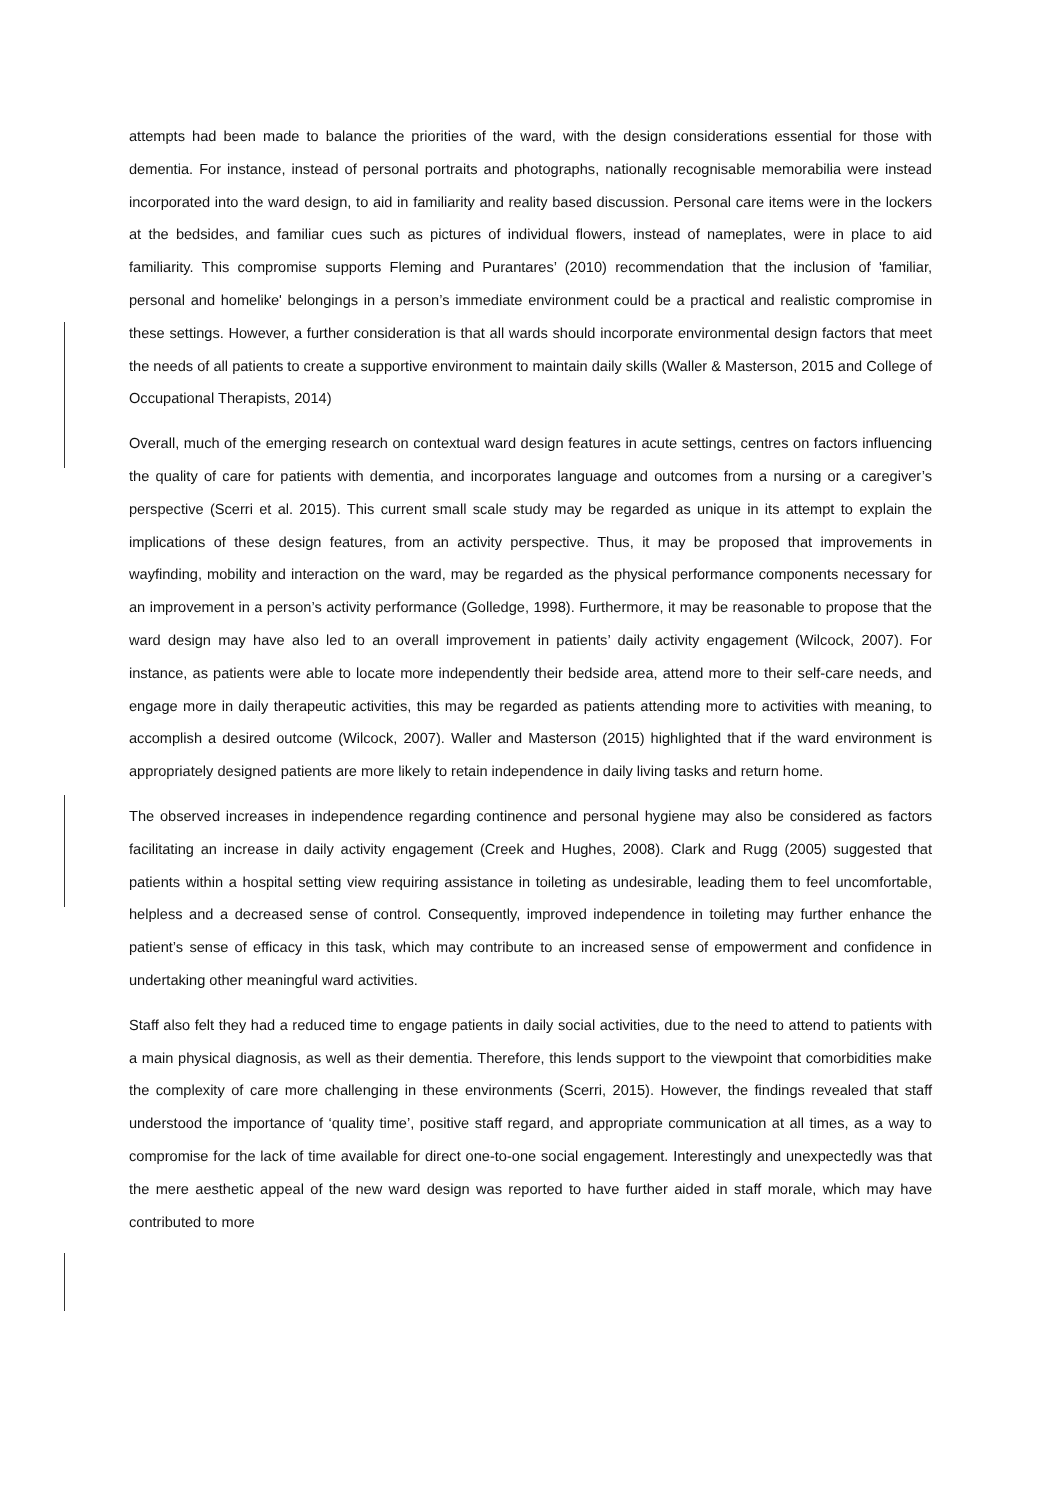attempts had been made to balance the priorities of the ward, with the design considerations essential for those with dementia. For instance, instead of personal portraits and photographs, nationally recognisable memorabilia were instead incorporated into the ward design, to aid in familiarity and reality based discussion. Personal care items were in the lockers at the bedsides, and familiar cues such as pictures of individual flowers, instead of nameplates, were in place to aid familiarity. This compromise supports Fleming and Purantares’ (2010) recommendation that the inclusion of 'familiar, personal and homelike' belongings in a person’s immediate environment could be a practical and realistic compromise in these settings. However, a further consideration is that all wards should incorporate environmental design factors that meet the needs of all patients to create a supportive environment to maintain daily skills (Waller & Masterson, 2015 and College of Occupational Therapists, 2014)
Overall, much of the emerging research on contextual ward design features in acute settings, centres on factors influencing the quality of care for patients with dementia, and incorporates language and outcomes from a nursing or a caregiver’s perspective (Scerri et al. 2015). This current small scale study may be regarded as unique in its attempt to explain the implications of these design features, from an activity perspective. Thus, it may be proposed that improvements in wayfinding, mobility and interaction on the ward, may be regarded as the physical performance components necessary for an improvement in a person’s activity performance (Golledge, 1998). Furthermore, it may be reasonable to propose that the ward design may have also led to an overall improvement in patients’ daily activity engagement (Wilcock, 2007). For instance, as patients were able to locate more independently their bedside area, attend more to their self-care needs, and engage more in daily therapeutic activities, this may be regarded as patients attending more to activities with meaning, to accomplish a desired outcome (Wilcock, 2007). Waller and Masterson (2015) highlighted that if the ward environment is appropriately designed patients are more likely to retain independence in daily living tasks and return home.
The observed increases in independence regarding continence and personal hygiene may also be considered as factors facilitating an increase in daily activity engagement (Creek and Hughes, 2008). Clark and Rugg (2005) suggested that patients within a hospital setting view requiring assistance in toileting as undesirable, leading them to feel uncomfortable, helpless and a decreased sense of control. Consequently, improved independence in toileting may further enhance the patient’s sense of efficacy in this task, which may contribute to an increased sense of empowerment and confidence in undertaking other meaningful ward activities.
Staff also felt they had a reduced time to engage patients in daily social activities, due to the need to attend to patients with a main physical diagnosis, as well as their dementia. Therefore, this lends support to the viewpoint that comorbidities make the complexity of care more challenging in these environments (Scerri, 2015). However, the findings revealed that staff understood the importance of ‘quality time’, positive staff regard, and appropriate communication at all times, as a way to compromise for the lack of time available for direct one-to-one social engagement. Interestingly and unexpectedly was that the mere aesthetic appeal of the new ward design was reported to have further aided in staff morale, which may have contributed to more